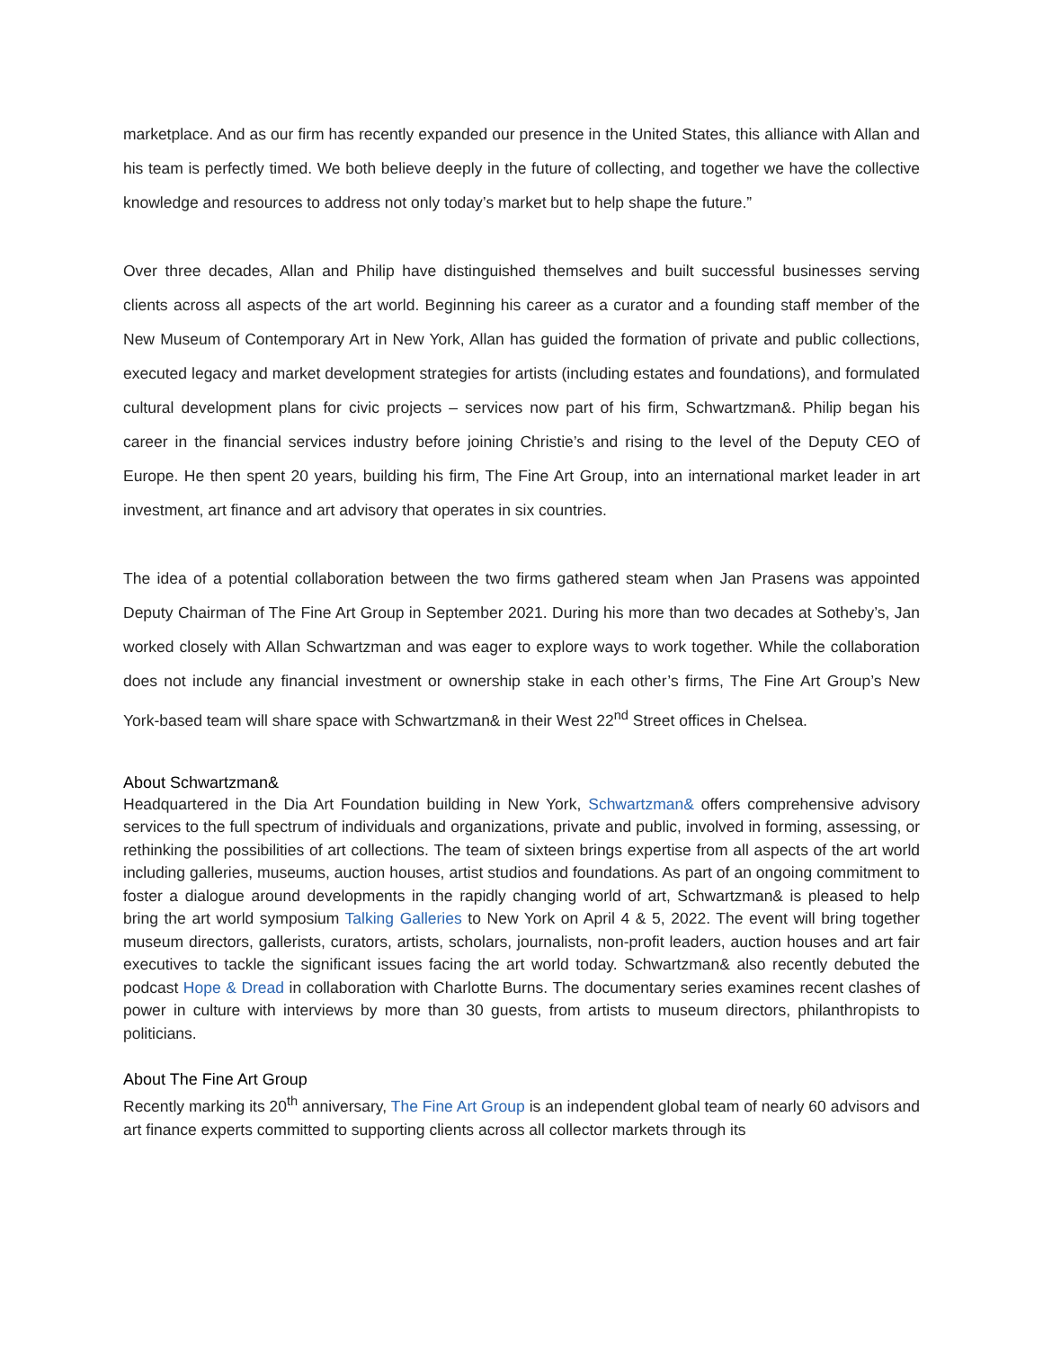marketplace. And as our firm has recently expanded our presence in the United States, this alliance with Allan and his team is perfectly timed. We both believe deeply in the future of collecting, and together we have the collective knowledge and resources to address not only today’s market but to help shape the future.”
Over three decades, Allan and Philip have distinguished themselves and built successful businesses serving clients across all aspects of the art world. Beginning his career as a curator and a founding staff member of the New Museum of Contemporary Art in New York, Allan has guided the formation of private and public collections, executed legacy and market development strategies for artists (including estates and foundations), and formulated cultural development plans for civic projects – services now part of his firm, Schwartzman&. Philip began his career in the financial services industry before joining Christie’s and rising to the level of the Deputy CEO of Europe. He then spent 20 years, building his firm, The Fine Art Group, into an international market leader in art investment, art finance and art advisory that operates in six countries.
The idea of a potential collaboration between the two firms gathered steam when Jan Prasens was appointed Deputy Chairman of The Fine Art Group in September 2021. During his more than two decades at Sotheby’s, Jan worked closely with Allan Schwartzman and was eager to explore ways to work together. While the collaboration does not include any financial investment or ownership stake in each other’s firms, The Fine Art Group’s New York-based team will share space with Schwartzman& in their West 22<sup>nd</sup> Street offices in Chelsea.
About Schwartzman&
Headquartered in the Dia Art Foundation building in New York, Schwartzman& offers comprehensive advisory services to the full spectrum of individuals and organizations, private and public, involved in forming, assessing, or rethinking the possibilities of art collections. The team of sixteen brings expertise from all aspects of the art world including galleries, museums, auction houses, artist studios and foundations. As part of an ongoing commitment to foster a dialogue around developments in the rapidly changing world of art, Schwartzman& is pleased to help bring the art world symposium Talking Galleries to New York on April 4 & 5, 2022. The event will bring together museum directors, gallerists, curators, artists, scholars, journalists, non-profit leaders, auction houses and art fair executives to tackle the significant issues facing the art world today. Schwartzman& also recently debuted the podcast Hope & Dread in collaboration with Charlotte Burns. The documentary series examines recent clashes of power in culture with interviews by more than 30 guests, from artists to museum directors, philanthropists to politicians.
About The Fine Art Group
Recently marking its 20<sup>th</sup> anniversary, The Fine Art Group is an independent global team of nearly 60 advisors and art finance experts committed to supporting clients across all collector markets through its